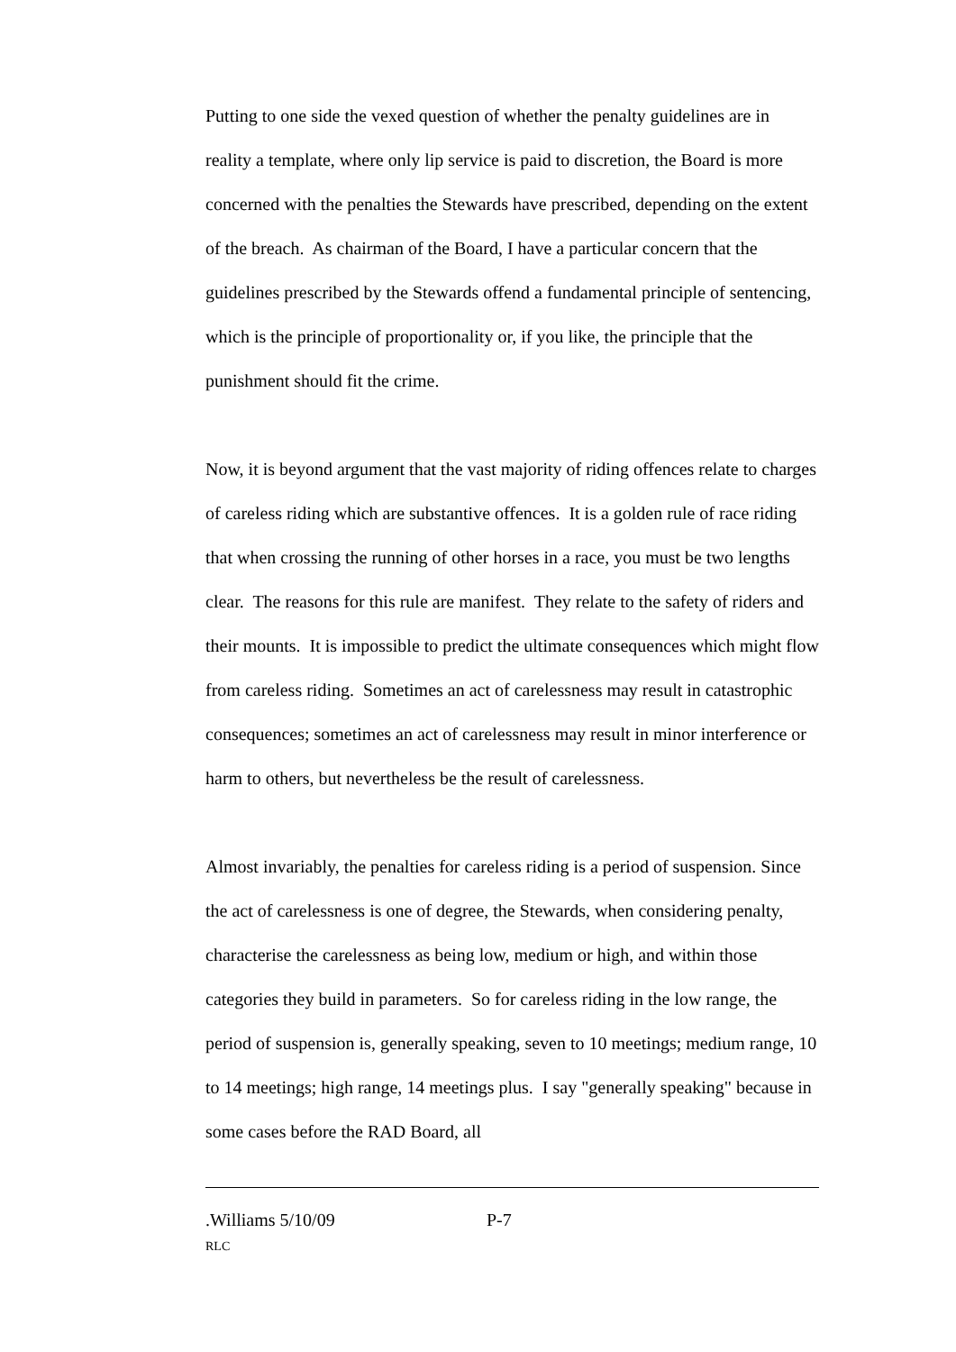Putting to one side the vexed question of whether the penalty guidelines are in reality a template, where only lip service is paid to discretion, the Board is more concerned with the penalties the Stewards have prescribed, depending on the extent of the breach. As chairman of the Board, I have a particular concern that the guidelines prescribed by the Stewards offend a fundamental principle of sentencing, which is the principle of proportionality or, if you like, the principle that the punishment should fit the crime.
Now, it is beyond argument that the vast majority of riding offences relate to charges of careless riding which are substantive offences. It is a golden rule of race riding that when crossing the running of other horses in a race, you must be two lengths clear. The reasons for this rule are manifest. They relate to the safety of riders and their mounts. It is impossible to predict the ultimate consequences which might flow from careless riding. Sometimes an act of carelessness may result in catastrophic consequences; sometimes an act of carelessness may result in minor interference or harm to others, but nevertheless be the result of carelessness.
Almost invariably, the penalties for careless riding is a period of suspension. Since the act of carelessness is one of degree, the Stewards, when considering penalty, characterise the carelessness as being low, medium or high, and within those categories they build in parameters. So for careless riding in the low range, the period of suspension is, generally speaking, seven to 10 meetings; medium range, 10 to 14 meetings; high range, 14 meetings plus. I say "generally speaking" because in some cases before the RAD Board, all
.Williams 5/10/09 P-7
RLC